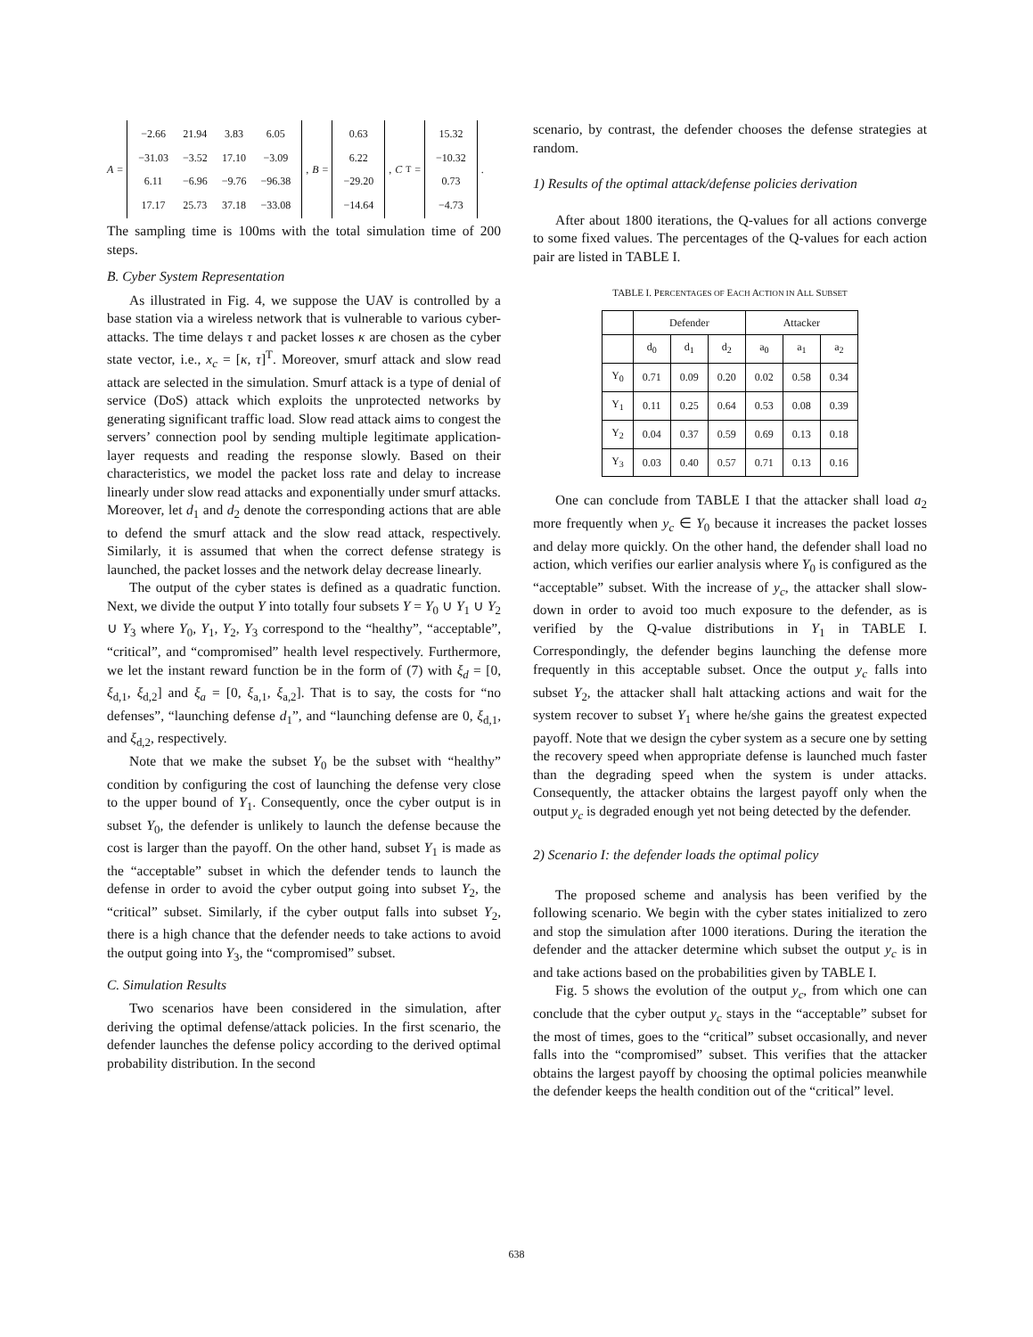A =
| −2.66 | 21.94 | 3.83 | 6.05 |
| −31.03 | −3.52 | 17.10 | −3.09 |
| 6.11 | −6.96 | −9.76 | −96.38 |
| 17.17 | 25.73 | 37.18 | −33.08 |
, B =
| 0.63 |
| 6.22 |
| −29.20 |
| −14.64 |
, C<sup>T</sup> =
| 15.32 |
| −10.32 |
| 0.73 |
| −4.73 |
.
The sampling time is 100ms with the total simulation time of 200 steps.
B. Cyber System Representation
As illustrated in Fig. 4, we suppose the UAV is controlled by a base station via a wireless network that is vulnerable to various cyber-attacks. The time delays τ and packet losses κ are chosen as the cyber state vector, i.e., x<sub>c</sub> = [κ, τ]<sup>T</sup>. Moreover, smurf attack and slow read attack are selected in the simulation. Smurf attack is a type of denial of service (DoS) attack which exploits the unprotected networks by generating significant traffic load. Slow read attack aims to congest the servers’ connection pool by sending multiple legitimate application-layer requests and reading the response slowly. Based on their characteristics, we model the packet loss rate and delay to increase linearly under slow read attacks and exponentially under smurf attacks. Moreover, let d<sub>1</sub> and d<sub>2</sub> denote the corresponding actions that are able to defend the smurf attack and the slow read attack, respectively. Similarly, it is assumed that when the correct defense strategy is launched, the packet losses and the network delay decrease linearly.
The output of the cyber states is defined as a quadratic function. Next, we divide the output Y into totally four subsets Y = Y<sub>0</sub> ∪ Y<sub>1</sub> ∪ Y<sub>2</sub> ∪ Y<sub>3</sub> where Y<sub>0</sub>, Y<sub>1</sub>, Y<sub>2</sub>, Y<sub>3</sub> correspond to the “healthy”, “acceptable”, “critical”, and “compromised” health level respectively. Furthermore, we let the instant reward function be in the form of (7) with ξ<sub>d</sub> = [0, ξ<sub>d,1</sub>, ξ<sub>d,2</sub>] and ξ<sub>a</sub> = [0, ξ<sub>a,1</sub>, ξ<sub>a,2</sub>]. That is to say, the costs for “no defenses”, “launching defense d<sub>1</sub>”, and “launching defense are 0, ξ<sub>d,1</sub>, and ξ<sub>d,2</sub>, respectively.
Note that we make the subset Y<sub>0</sub> be the subset with “healthy” condition by configuring the cost of launching the defense very close to the upper bound of Y<sub>1</sub>. Consequently, once the cyber output is in subset Y<sub>0</sub>, the defender is unlikely to launch the defense because the cost is larger than the payoff. On the other hand, subset Y<sub>1</sub> is made as the “acceptable” subset in which the defender tends to launch the defense in order to avoid the cyber output going into subset Y<sub>2</sub>, the “critical” subset. Similarly, if the cyber output falls into subset Y<sub>2</sub>, there is a high chance that the defender needs to take actions to avoid the output going into Y<sub>3</sub>, the “compromised” subset.
C. Simulation Results
Two scenarios have been considered in the simulation, after deriving the optimal defense/attack policies. In the first scenario, the defender launches the defense policy according to the derived optimal probability distribution. In the second
scenario, by contrast, the defender chooses the defense strategies at random.
1) Results of the optimal attack/defense policies derivation
After about 1800 iterations, the Q-values for all actions converge to some fixed values. The percentages of the Q-values for each action pair are listed in TABLE I.
TABLE I. PERCENTAGES OF EACH ACTION IN ALL SUBSET
| | Defender | | | Attacker | | |
| --- | --- | --- | --- | --- | --- | --- |
| | d<sub>0</sub> | d<sub>1</sub> | d<sub>2</sub> | a<sub>0</sub> | a<sub>1</sub> | a<sub>2</sub> |
| Y<sub>0</sub> | 0.71 | 0.09 | 0.20 | 0.02 | 0.58 | 0.34 |
| Y<sub>1</sub> | 0.11 | 0.25 | 0.64 | 0.53 | 0.08 | 0.39 |
| Y<sub>2</sub> | 0.04 | 0.37 | 0.59 | 0.69 | 0.13 | 0.18 |
| Y<sub>3</sub> | 0.03 | 0.40 | 0.57 | 0.71 | 0.13 | 0.16 |
One can conclude from TABLE I that the attacker shall load a<sub>2</sub> more frequently when y<sub>c</sub> ∈ Y<sub>0</sub> because it increases the packet losses and delay more quickly. On the other hand, the defender shall load no action, which verifies our earlier analysis where Y<sub>0</sub> is configured as the “acceptable” subset. With the increase of y<sub>c</sub>, the attacker shall slow-down in order to avoid too much exposure to the defender, as is verified by the Q-value distributions in Y<sub>1</sub> in TABLE I. Correspondingly, the defender begins launching the defense more frequently in this acceptable subset. Once the output y<sub>c</sub> falls into subset Y<sub>2</sub>, the attacker shall halt attacking actions and wait for the system recover to subset Y<sub>1</sub> where he/she gains the greatest expected payoff. Note that we design the cyber system as a secure one by setting the recovery speed when appropriate defense is launched much faster than the degrading speed when the system is under attacks. Consequently, the attacker obtains the largest payoff only when the output y<sub>c</sub> is degraded enough yet not being detected by the defender.
2) Scenario I: the defender loads the optimal policy
The proposed scheme and analysis has been verified by the following scenario. We begin with the cyber states initialized to zero and stop the simulation after 1000 iterations. During the iteration the defender and the attacker determine which subset the output y<sub>c</sub> is in and take actions based on the probabilities given by TABLE I.
Fig. 5 shows the evolution of the output y<sub>c</sub>, from which one can conclude that the cyber output y<sub>c</sub> stays in the “acceptable” subset for the most of times, goes to the “critical” subset occasionally, and never falls into the “compromised” subset. This verifies that the attacker obtains the largest payoff by choosing the optimal policies meanwhile the defender keeps the health condition out of the “critical” level.
638